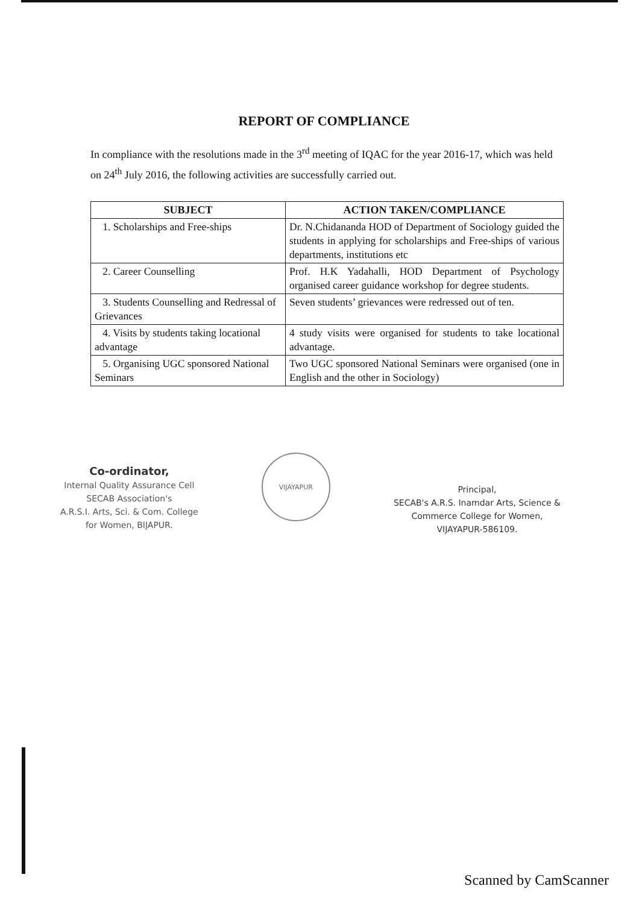REPORT OF COMPLIANCE
In compliance with the resolutions made in the 3<sup>rd</sup> meeting of IQAC for the year 2016-17, which was held on 24<sup>th</sup> July 2016, the following activities are successfully carried out.
| SUBJECT | ACTION TAKEN/COMPLIANCE |
| --- | --- |
| 1. Scholarships and Free-ships | Dr. N.Chidananda HOD of Department of Sociology guided the students in applying for scholarships and Free-ships of various departments, institutions etc |
| 2. Career Counselling | Prof. H.K Yadahalli, HOD Department of Psychology organised career guidance workshop for degree students. |
| 3. Students Counselling and Redressal of Grievances | Seven students’ grievances were redressed out of ten. |
| 4. Visits by students taking locational advantage | 4 study visits were organised for students to take locational advantage. |
| 5. Organising UGC sponsored National Seminars | Two UGC sponsored National Seminars were organised (one in English and the other in Sociology) |
Co-ordinator,
Internal Quality Assurance Cell
SECAB Association's
A.R.S.I. Arts, Sci. & Com. College
for Women, BIJAPUR.
VIJAYAPUR
Principal,
SECAB's A.R.S. Inamdar Arts, Science &
Commerce College for Women,
VIJAYAPUR-586109.
Scanned by CamScanner